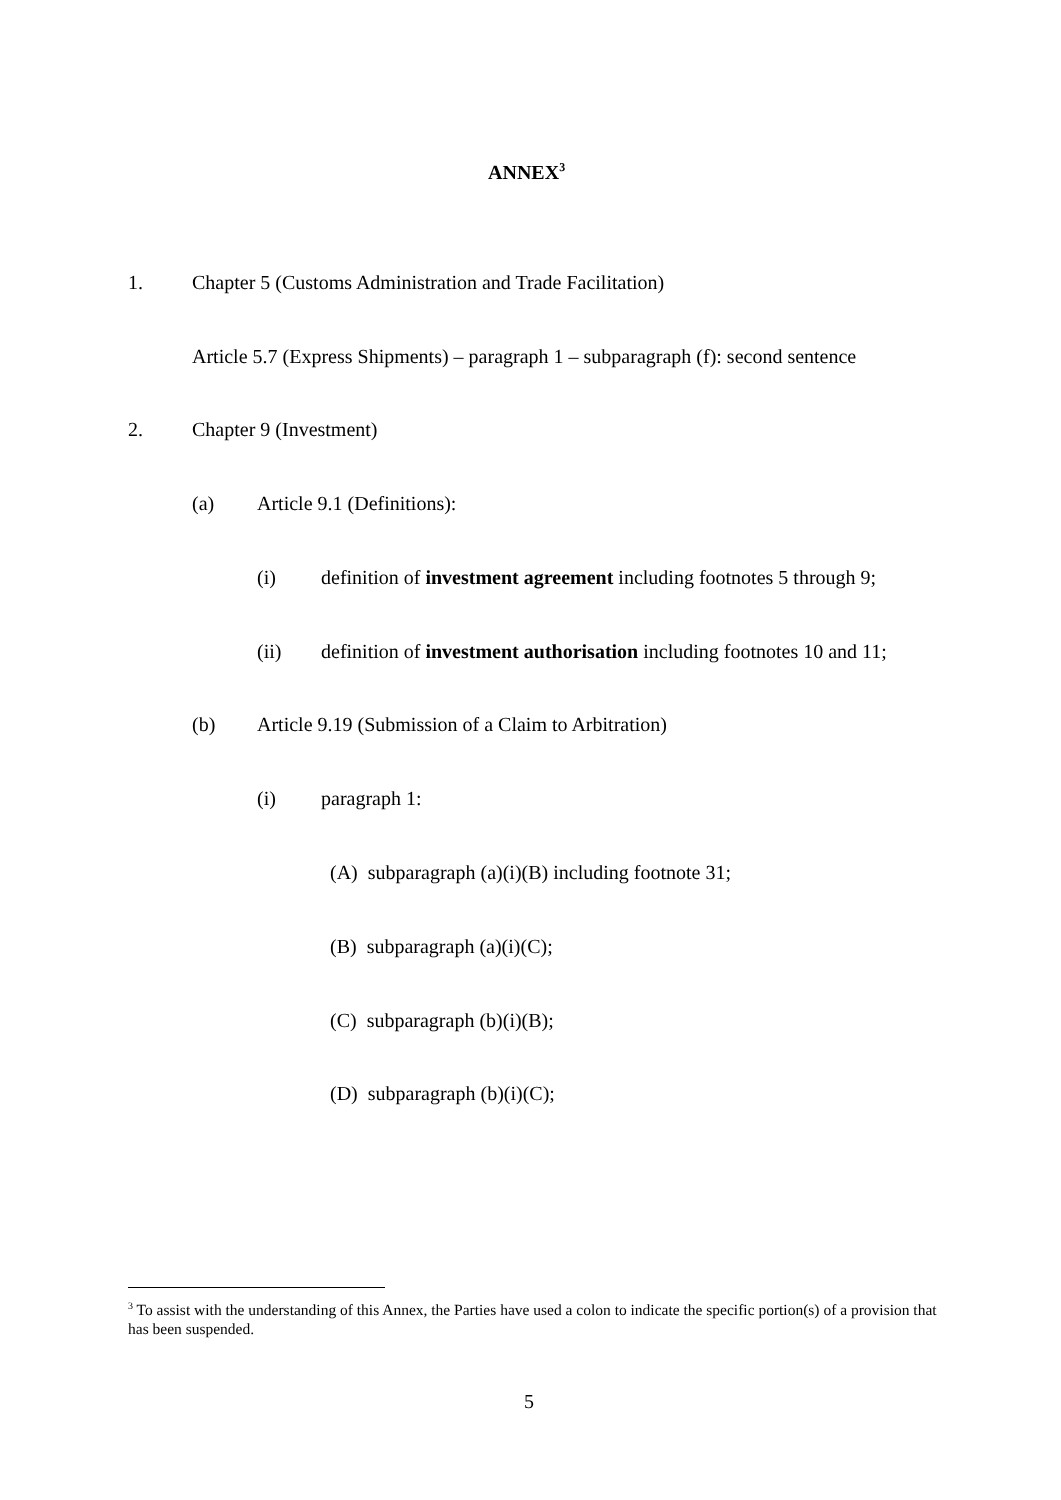ANNEX<sup>3</sup>
1. Chapter 5 (Customs Administration and Trade Facilitation)
Article 5.7 (Express Shipments) – paragraph 1 – subparagraph (f): second sentence
2. Chapter 9 (Investment)
(a) Article 9.1 (Definitions):
(i) definition of investment agreement including footnotes 5 through 9;
(ii) definition of investment authorisation including footnotes 10 and 11;
(b) Article 9.19 (Submission of a Claim to Arbitration)
(i) paragraph 1:
(A) subparagraph (a)(i)(B) including footnote 31;
(B) subparagraph (a)(i)(C);
(C) subparagraph (b)(i)(B);
(D) subparagraph (b)(i)(C);
<sup>3</sup> To assist with the understanding of this Annex, the Parties have used a colon to indicate the specific portion(s) of a provision that has been suspended.
5